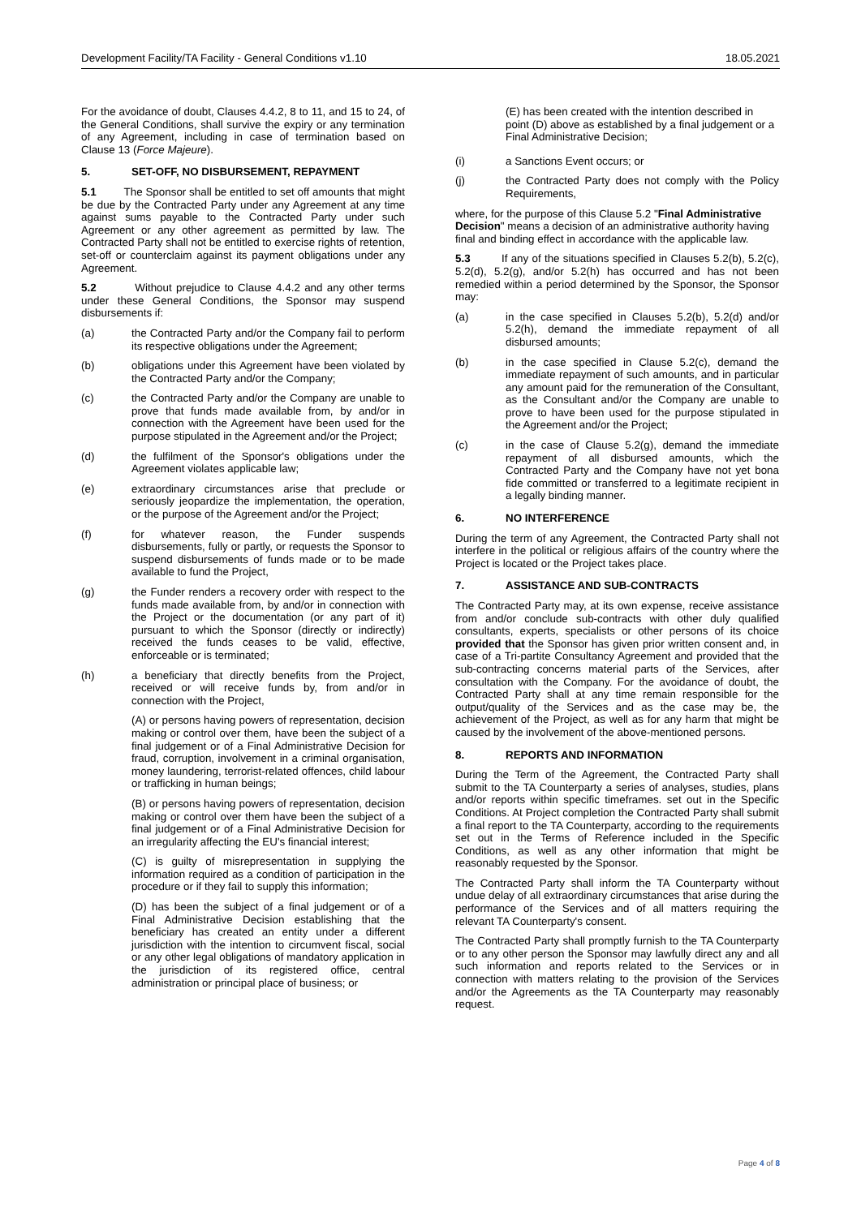Development Facility/TA Facility - General Conditions v1.10 18.05.2021
For the avoidance of doubt, Clauses 4.4.2, 8 to 11, and 15 to 24, of the General Conditions, shall survive the expiry or any termination of any Agreement, including in case of termination based on Clause 13 (Force Majeure).
5. SET-OFF, NO DISBURSEMENT, REPAYMENT
5.1 The Sponsor shall be entitled to set off amounts that might be due by the Contracted Party under any Agreement at any time against sums payable to the Contracted Party under such Agreement or any other agreement as permitted by law. The Contracted Party shall not be entitled to exercise rights of retention, set-off or counterclaim against its payment obligations under any Agreement.
5.2 Without prejudice to Clause 4.4.2 and any other terms under these General Conditions, the Sponsor may suspend disbursements if:
(a) the Contracted Party and/or the Company fail to perform its respective obligations under the Agreement;
(b) obligations under this Agreement have been violated by the Contracted Party and/or the Company;
(c) the Contracted Party and/or the Company are unable to prove that funds made available from, by and/or in connection with the Agreement have been used for the purpose stipulated in the Agreement and/or the Project;
(d) the fulfilment of the Sponsor's obligations under the Agreement violates applicable law;
(e) extraordinary circumstances arise that preclude or seriously jeopardize the implementation, the operation, or the purpose of the Agreement and/or the Project;
(f) for whatever reason, the Funder suspends disbursements, fully or partly, or requests the Sponsor to suspend disbursements of funds made or to be made available to fund the Project,
(g) the Funder renders a recovery order with respect to the funds made available from, by and/or in connection with the Project or the documentation (or any part of it) pursuant to which the Sponsor (directly or indirectly) received the funds ceases to be valid, effective, enforceable or is terminated;
(h) a beneficiary that directly benefits from the Project, received or will receive funds by, from and/or in connection with the Project,
(A) or persons having powers of representation, decision making or control over them, have been the subject of a final judgement or of a Final Administrative Decision for fraud, corruption, involvement in a criminal organisation, money laundering, terrorist-related offences, child labour or trafficking in human beings;
(B) or persons having powers of representation, decision making or control over them have been the subject of a final judgement or of a Final Administrative Decision for an irregularity affecting the EU's financial interest;
(C) is guilty of misrepresentation in supplying the information required as a condition of participation in the procedure or if they fail to supply this information;
(D) has been the subject of a final judgement or of a Final Administrative Decision establishing that the beneficiary has created an entity under a different jurisdiction with the intention to circumvent fiscal, social or any other legal obligations of mandatory application in the jurisdiction of its registered office, central administration or principal place of business; or
(E) has been created with the intention described in point (D) above as established by a final judgement or a Final Administrative Decision;
(i) a Sanctions Event occurs; or
(j) the Contracted Party does not comply with the Policy Requirements,
where, for the purpose of this Clause 5.2 "Final Administrative Decision" means a decision of an administrative authority having final and binding effect in accordance with the applicable law.
5.3 If any of the situations specified in Clauses 5.2(b), 5.2(c), 5.2(d), 5.2(g), and/or 5.2(h) has occurred and has not been remedied within a period determined by the Sponsor, the Sponsor may:
(a) in the case specified in Clauses 5.2(b), 5.2(d) and/or 5.2(h), demand the immediate repayment of all disbursed amounts;
(b) in the case specified in Clause 5.2(c), demand the immediate repayment of such amounts, and in particular any amount paid for the remuneration of the Consultant, as the Consultant and/or the Company are unable to prove to have been used for the purpose stipulated in the Agreement and/or the Project;
(c) in the case of Clause 5.2(g), demand the immediate repayment of all disbursed amounts, which the Contracted Party and the Company have not yet bona fide committed or transferred to a legitimate recipient in a legally binding manner.
6. NO INTERFERENCE
During the term of any Agreement, the Contracted Party shall not interfere in the political or religious affairs of the country where the Project is located or the Project takes place.
7. ASSISTANCE AND SUB-CONTRACTS
The Contracted Party may, at its own expense, receive assistance from and/or conclude sub-contracts with other duly qualified consultants, experts, specialists or other persons of its choice provided that the Sponsor has given prior written consent and, in case of a Tri-partite Consultancy Agreement and provided that the sub-contracting concerns material parts of the Services, after consultation with the Company. For the avoidance of doubt, the Contracted Party shall at any time remain responsible for the output/quality of the Services and as the case may be, the achievement of the Project, as well as for any harm that might be caused by the involvement of the above-mentioned persons.
8. REPORTS AND INFORMATION
During the Term of the Agreement, the Contracted Party shall submit to the TA Counterparty a series of analyses, studies, plans and/or reports within specific timeframes. set out in the Specific Conditions. At Project completion the Contracted Party shall submit a final report to the TA Counterparty, according to the requirements set out in the Terms of Reference included in the Specific Conditions, as well as any other information that might be reasonably requested by the Sponsor.
The Contracted Party shall inform the TA Counterparty without undue delay of all extraordinary circumstances that arise during the performance of the Services and of all matters requiring the relevant TA Counterparty's consent.
The Contracted Party shall promptly furnish to the TA Counterparty or to any other person the Sponsor may lawfully direct any and all such information and reports related to the Services or in connection with matters relating to the provision of the Services and/or the Agreements as the TA Counterparty may reasonably request.
Page 4 of 8